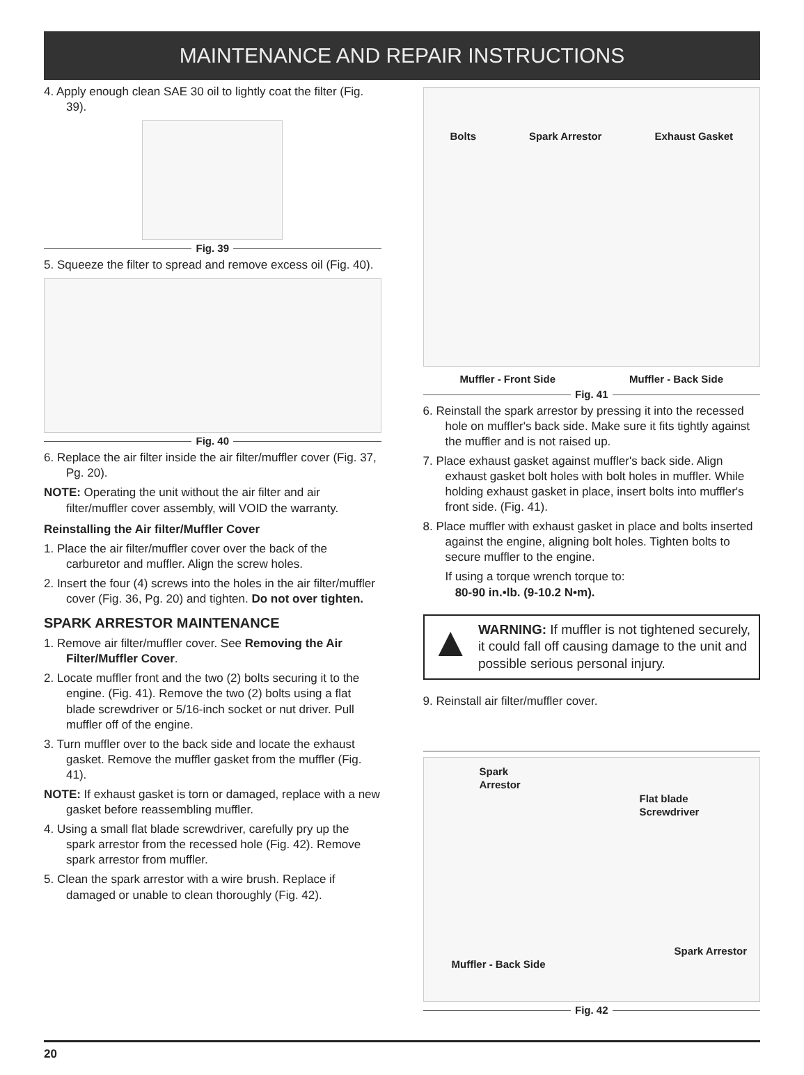MAINTENANCE AND REPAIR INSTRUCTIONS
4. Apply enough clean SAE 30 oil to lightly coat the filter (Fig. 39).
Fig. 39
5. Squeeze the filter to spread and remove excess oil (Fig. 40).
Fig. 40
6. Replace the air filter inside the air filter/muffler cover (Fig. 37, Pg. 20).
NOTE: Operating the unit without the air filter and air filter/muffler cover assembly, will VOID the warranty.
Reinstalling the Air filter/Muffler Cover
1. Place the air filter/muffler cover over the back of the carburetor and muffler. Align the screw holes.
2. Insert the four (4) screws into the holes in the air filter/muffler cover (Fig. 36, Pg. 20) and tighten. Do not over tighten.
SPARK ARRESTOR MAINTENANCE
1. Remove air filter/muffler cover. See Removing the Air Filter/Muffler Cover.
2. Locate muffler front and the two (2) bolts securing it to the engine. (Fig. 41). Remove the two (2) bolts using a flat blade screwdriver or 5/16-inch socket or nut driver. Pull muffler off of the engine.
3. Turn muffler over to the back side and locate the exhaust gasket. Remove the muffler gasket from the muffler (Fig. 41).
NOTE: If exhaust gasket is torn or damaged, replace with a new gasket before reassembling muffler.
4. Using a small flat blade screwdriver, carefully pry up the spark arrestor from the recessed hole (Fig. 42). Remove spark arrestor from muffler.
5. Clean the spark arrestor with a wire brush. Replace if damaged or unable to clean thoroughly (Fig. 42).
Bolts Spark Arrestor Exhaust Gasket
Muffler - Front Side Muffler - Back Side
Fig. 41
6. Reinstall the spark arrestor by pressing it into the recessed hole on muffler's back side. Make sure it fits tightly against the muffler and is not raised up.
7. Place exhaust gasket against muffler's back side. Align exhaust gasket bolt holes with bolt holes in muffler. While holding exhaust gasket in place, insert bolts into muffler's front side. (Fig. 41).
8. Place muffler with exhaust gasket in place and bolts inserted against the engine, aligning bolt holes. Tighten bolts to secure muffler to the engine.
If using a torque wrench torque to:
80-90 in.•lb. (9-10.2 N•m).
▲
WARNING: If muffler is not tightened securely, it could fall off causing damage to the unit and possible serious personal injury.
9. Reinstall air filter/muffler cover.
Spark
Arrestor
Flat blade
Screwdriver
Spark Arrestor
Muffler - Back Side
Fig. 42
20